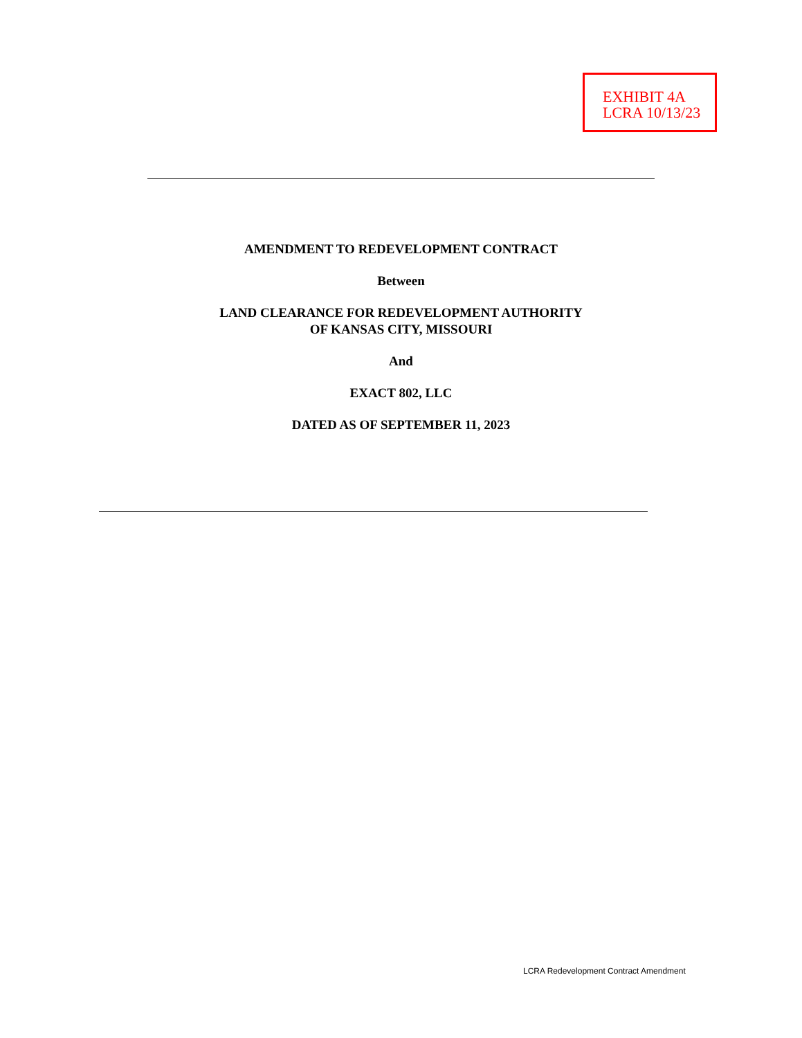EXHIBIT 4A
LCRA 10/13/23
AMENDMENT TO REDEVELOPMENT CONTRACT
Between
LAND CLEARANCE FOR REDEVELOPMENT AUTHORITY
OF KANSAS CITY, MISSOURI
And
EXACT 802, LLC
DATED AS OF SEPTEMBER 11, 2023
LCRA Redevelopment Contract Amendment